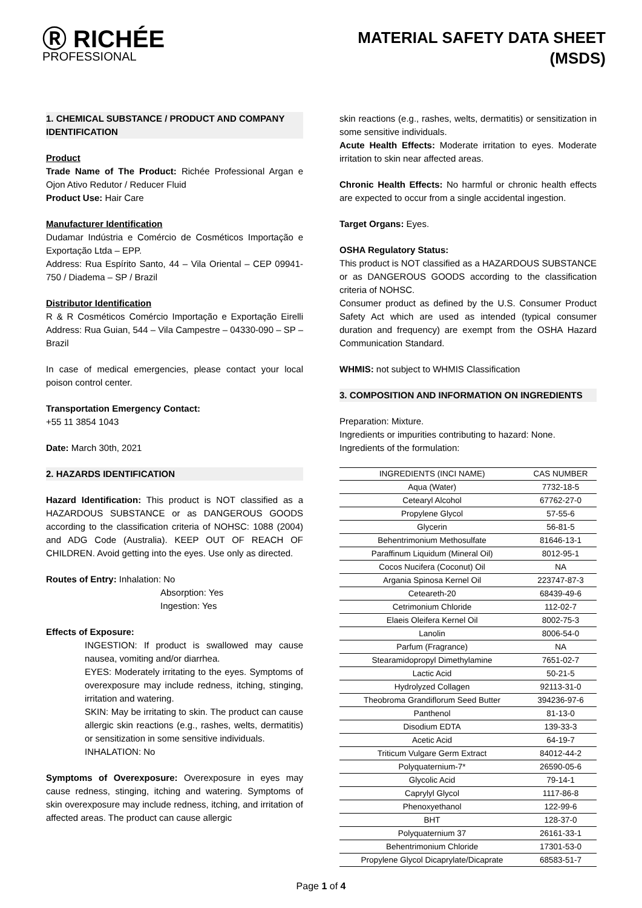Ⓡ RICHÉE
PROFESSIONAL
MATERIAL SAFETY DATA SHEET
(MSDS)
1. CHEMICAL SUBSTANCE / PRODUCT AND COMPANY IDENTIFICATION
Product
Trade Name of The Product: Richée Professional Argan e Ojon Ativo Redutor / Reducer Fluid
Product Use: Hair Care
Manufacturer Identification
Dudamar Indústria e Comércio de Cosméticos Importação e Exportação Ltda – EPP.
Address: Rua Espírito Santo, 44 – Vila Oriental – CEP 09941-750 / Diadema – SP / Brazil
Distributor Identification
R & R Cosméticos Comércio Importação e Exportação Eirelli Address: Rua Guian, 544 – Vila Campestre – 04330-090 – SP – Brazil
In case of medical emergencies, please contact your local poison control center.
Transportation Emergency Contact:
+55 11 3854 1043
Date: March 30th, 2021
2. HAZARDS IDENTIFICATION
Hazard Identification: This product is NOT classified as a HAZARDOUS SUBSTANCE or as DANGEROUS GOODS according to the classification criteria of NOHSC: 1088 (2004) and ADG Code (Australia). KEEP OUT OF REACH OF CHILDREN. Avoid getting into the eyes. Use only as directed.
Routes of Entry: Inhalation: No
Absorption: Yes
Ingestion: Yes
Effects of Exposure:
INGESTION: If product is swallowed may cause nausea, vomiting and/or diarrhea.
EYES: Moderately irritating to the eyes. Symptoms of overexposure may include redness, itching, stinging, irritation and watering.
SKIN: May be irritating to skin. The product can cause allergic skin reactions (e.g., rashes, welts, dermatitis) or sensitization in some sensitive individuals.
INHALATION: No
Symptoms of Overexposure: Overexposure in eyes may cause redness, stinging, itching and watering. Symptoms of skin overexposure may include redness, itching, and irritation of affected areas. The product can cause allergic
skin reactions (e.g., rashes, welts, dermatitis) or sensitization in some sensitive individuals.
Acute Health Effects: Moderate irritation to eyes. Moderate irritation to skin near affected areas.
Chronic Health Effects: No harmful or chronic health effects are expected to occur from a single accidental ingestion.
Target Organs: Eyes.
OSHA Regulatory Status:
This product is NOT classified as a HAZARDOUS SUBSTANCE or as DANGEROUS GOODS according to the classification criteria of NOHSC.
Consumer product as defined by the U.S. Consumer Product Safety Act which are used as intended (typical consumer duration and frequency) are exempt from the OSHA Hazard Communication Standard.
WHMIS: not subject to WHMIS Classification
3. COMPOSITION AND INFORMATION ON INGREDIENTS
Preparation: Mixture.
Ingredients or impurities contributing to hazard: None.
Ingredients of the formulation:
| INGREDIENTS (INCI NAME) | CAS NUMBER |
| --- | --- |
| Aqua (Water) | 7732-18-5 |
| Cetearyl Alcohol | 67762-27-0 |
| Propylene Glycol | 57-55-6 |
| Glycerin | 56-81-5 |
| Behentrimonium Methosulfate | 81646-13-1 |
| Paraffinum Liquidum (Mineral Oil) | 8012-95-1 |
| Cocos Nucifera (Coconut) Oil | NA |
| Argania Spinosa Kernel Oil | 223747-87-3 |
| Ceteareth-20 | 68439-49-6 |
| Cetrimonium Chloride | 112-02-7 |
| Elaeis Oleifera Kernel Oil | 8002-75-3 |
| Lanolin | 8006-54-0 |
| Parfum (Fragrance) | NA |
| Stearamidopropyl Dimethylamine | 7651-02-7 |
| Lactic Acid | 50-21-5 |
| Hydrolyzed Collagen | 92113-31-0 |
| Theobroma Grandiflorum Seed Butter | 394236-97-6 |
| Panthenol | 81-13-0 |
| Disodium EDTA | 139-33-3 |
| Acetic Acid | 64-19-7 |
| Triticum Vulgare Germ Extract | 84012-44-2 |
| Polyquaternium-7* | 26590-05-6 |
| Glycolic Acid | 79-14-1 |
| Caprylyl Glycol | 1117-86-8 |
| Phenoxyethanol | 122-99-6 |
| BHT | 128-37-0 |
| Polyquaternium 37 | 26161-33-1 |
| Behentrimonium Chloride | 17301-53-0 |
| Propylene Glycol Dicaprylate/Dicaprate | 68583-51-7 |
Page 1 of 4